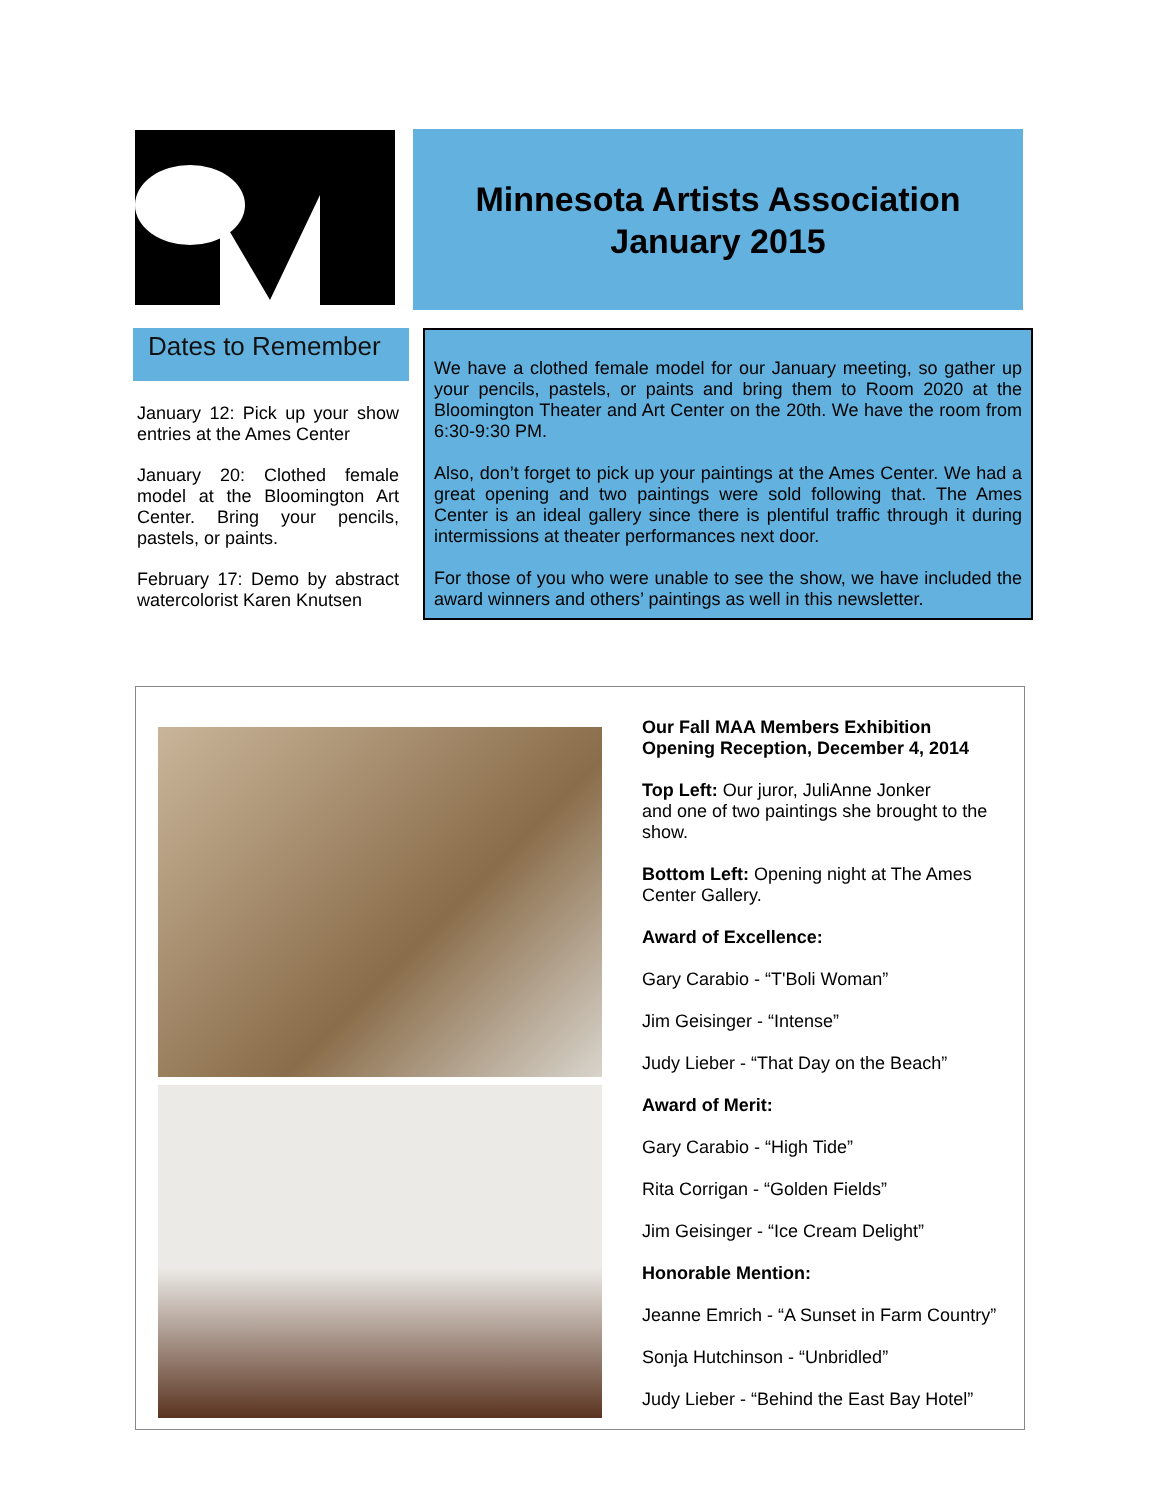Minnesota Artists Association
January 2015
Dates to Remember
January 12: Pick up your show entries at the Ames Center
January 20: Clothed female model at the Bloomington Art Center. Bring your pencils, pastels, or paints.
February 17: Demo by abstract watercolorist Karen Knutsen
We have a clothed female model for our January meeting, so gather up your pencils, pastels, or paints and bring them to Room 2020 at the Bloomington Theater and Art Center on the 20th. We have the room from 6:30-9:30 PM.
Also, don’t forget to pick up your paintings at the Ames Center. We had a great opening and two paintings were sold following that. The Ames Center is an ideal gallery since there is plentiful traffic through it during intermissions at theater performances next door.
For those of you who were unable to see the show, we have included the award winners and others’ paintings as well in this newsletter.
Our Fall MAA Members Exhibition
Opening Reception, December 4, 2014
Top Left: Our juror, JuliAnne Jonker
and one of two paintings she brought to the show.
Bottom Left: Opening night at The Ames Center Gallery.
Award of Excellence:
Gary Carabio - “T'Boli Woman”
Jim Geisinger - “Intense”
Judy Lieber - “That Day on the Beach”
Award of Merit:
Gary Carabio - “High Tide”
Rita Corrigan - “Golden Fields”
Jim Geisinger - “Ice Cream Delight”
Honorable Mention:
Jeanne Emrich - “A Sunset in Farm Country”
Sonja Hutchinson - “Unbridled”
Judy Lieber - “Behind the East Bay Hotel”